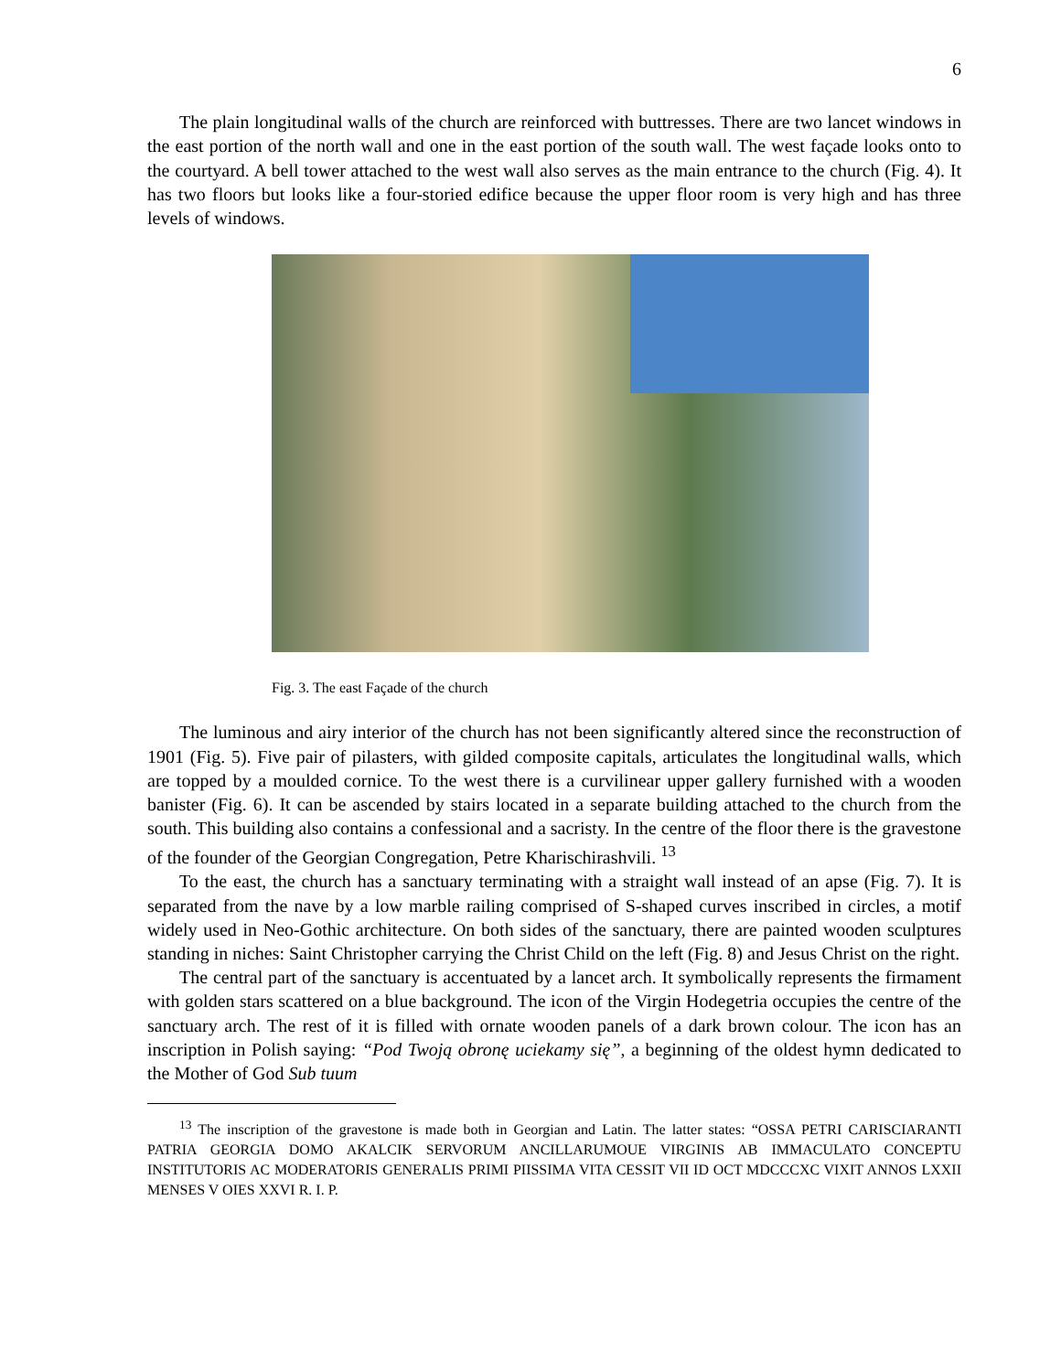6
The plain longitudinal walls of the church are reinforced with buttresses. There are two lancet windows in the east portion of the north wall and one in the east portion of the south wall. The west façade looks onto to the courtyard. A bell tower attached to the west wall also serves as the main entrance to the church (Fig. 4). It has two floors but looks like a four-storied edifice because the upper floor room is very high and has three levels of windows.
Fig. 3. The east Façade of the church
The luminous and airy interior of the church has not been significantly altered since the reconstruction of 1901 (Fig. 5). Five pair of pilasters, with gilded composite capitals, articulates the longitudinal walls, which are topped by a moulded cornice. To the west there is a curvilinear upper gallery furnished with a wooden banister (Fig. 6). It can be ascended by stairs located in a separate building attached to the church from the south. This building also contains a confessional and a sacristy. In the centre of the floor there is the gravestone of the founder of the Georgian Congregation, Petre Kharischirashvili. <sup>13</sup>
To the east, the church has a sanctuary terminating with a straight wall instead of an apse (Fig. 7). It is separated from the nave by a low marble railing comprised of S-shaped curves inscribed in circles, a motif widely used in Neo-Gothic architecture. On both sides of the sanctuary, there are painted wooden sculptures standing in niches: Saint Christopher carrying the Christ Child on the left (Fig. 8) and Jesus Christ on the right.
The central part of the sanctuary is accentuated by a lancet arch. It symbolically represents the firmament with golden stars scattered on a blue background. The icon of the Virgin Hodegetria occupies the centre of the sanctuary arch. The rest of it is filled with ornate wooden panels of a dark brown colour. The icon has an inscription in Polish saying: “Pod Twoją obronę uciekamy się”, a beginning of the oldest hymn dedicated to the Mother of God Sub tuum
<sup>13</sup> The inscription of the gravestone is made both in Georgian and Latin. The latter states: “OSSA PETRI CARISCIARANTI PATRIA GEORGIA DOMO AKALCIK SERVORUM ANCILLARUMOUE VIRGINIS AB IMMACULATO CONCEPTU INSTITUTORIS AC MODERATORIS GENERALIS PRIMI PIISSIMA VITA CESSIT VII ID OCT MDCCCXC VIXIT ANNOS LXXII MENSES V OIES XXVI R. I. P.